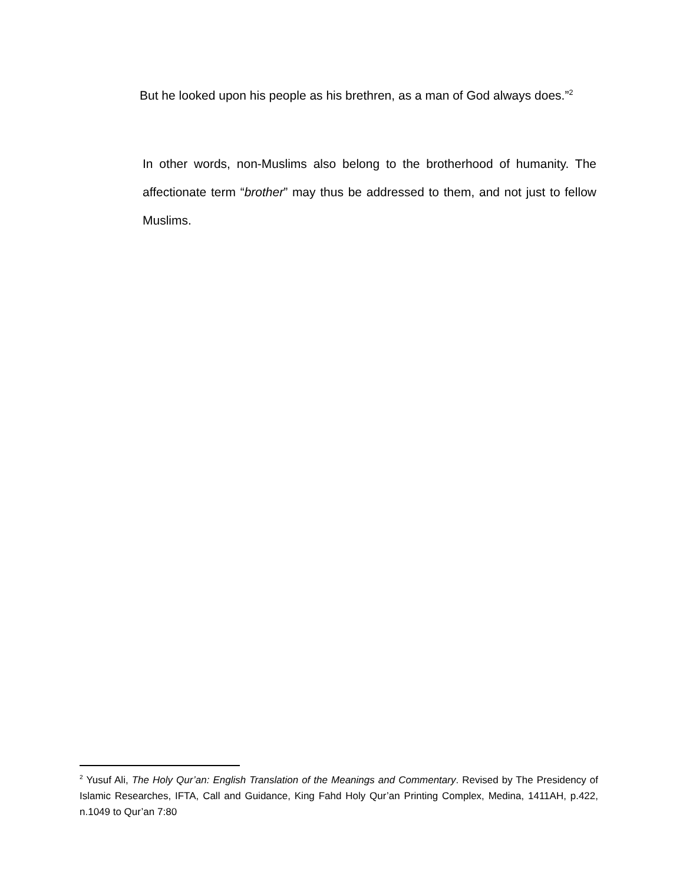But he looked upon his people as his brethren, as a man of God always does.”<sup>2</sup>
In other words, non-Muslims also belong to the brotherhood of humanity. The affectionate term “brother” may thus be addressed to them, and not just to fellow Muslims.
<sup>2</sup> Yusuf Ali, The Holy Qur’an: English Translation of the Meanings and Commentary. Revised by The Presidency of Islamic Researches, IFTA, Call and Guidance, King Fahd Holy Qur’an Printing Complex, Medina, 1411AH, p.422, n.1049 to Qur’an 7:80